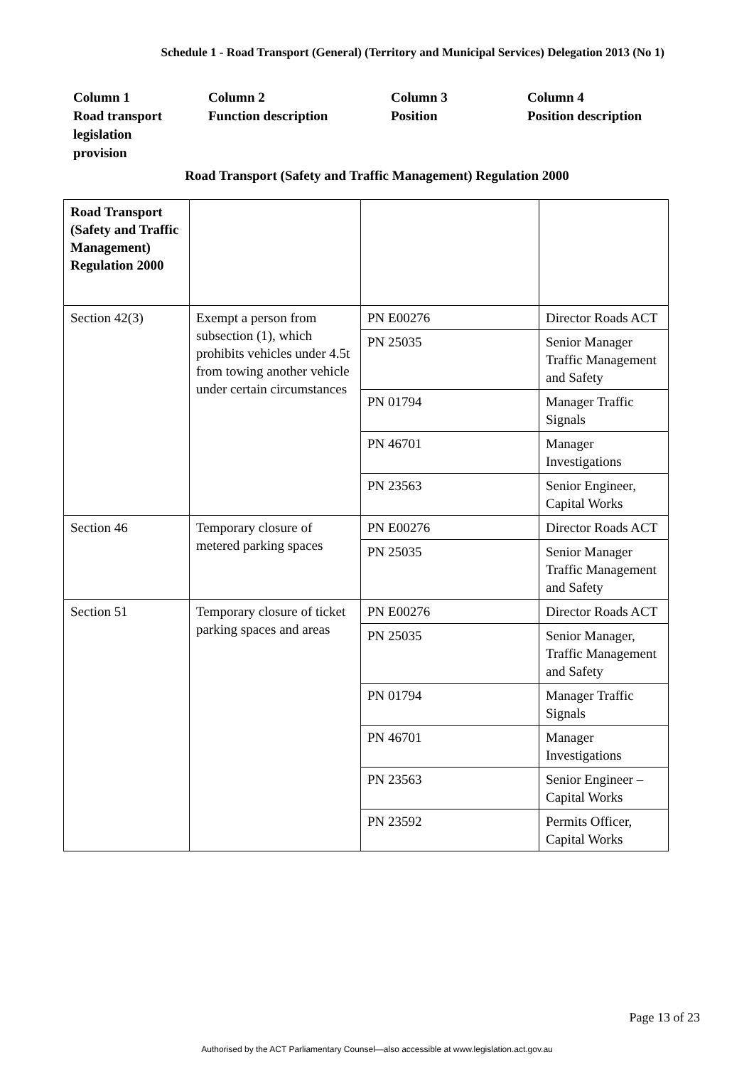Schedule 1 - Road Transport (General) (Territory and Municipal Services) Delegation 2013 (No 1)
Column 1
Road transport
legislation
provision
Column 2
Function description
Column 3
Position
Column 4
Position description
Road Transport (Safety and Traffic Management) Regulation 2000
| Road Transport (Safety and Traffic Management) Regulation 2000 | | | |
| Section 42(3) | Exempt a person from subsection (1), which prohibits vehicles under 4.5t from towing another vehicle under certain circumstances | PN E00276 | Director Roads ACT |
| | | PN 25035 | Senior Manager Traffic Management and Safety |
| | | PN 01794 | Manager Traffic Signals |
| | | PN 46701 | Manager Investigations |
| | | PN 23563 | Senior Engineer, Capital Works |
| Section 46 | Temporary closure of metered parking spaces | PN E00276 | Director Roads ACT |
| | | PN 25035 | Senior Manager Traffic Management and Safety |
| Section 51 | Temporary closure of ticket parking spaces and areas | PN E00276 | Director Roads ACT |
| | | PN 25035 | Senior Manager, Traffic Management and Safety |
| | | PN 01794 | Manager Traffic Signals |
| | | PN 46701 | Manager Investigations |
| | | PN 23563 | Senior Engineer – Capital Works |
| | | PN 23592 | Permits Officer, Capital Works |
Page 13 of 23
Authorised by the ACT Parliamentary Counsel—also accessible at www.legislation.act.gov.au